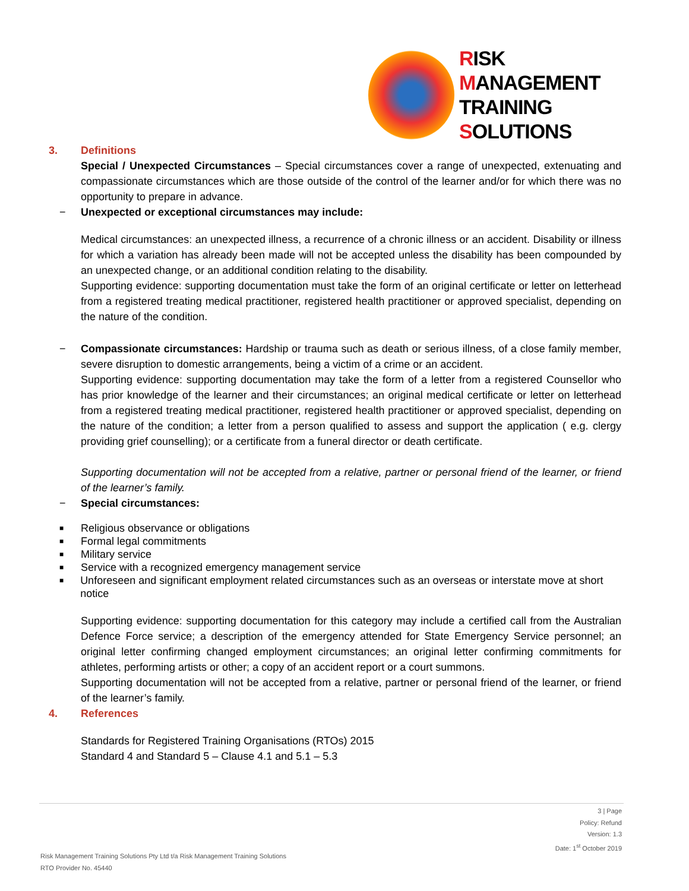RISK
MANAGEMENT
TRAINING
SOLUTIONS
3. Definitions
Special / Unexpected Circumstances – Special circumstances cover a range of unexpected, extenuating and compassionate circumstances which are those outside of the control of the learner and/or for which there was no opportunity to prepare in advance.
− Unexpected or exceptional circumstances may include:
Medical circumstances: an unexpected illness, a recurrence of a chronic illness or an accident. Disability or illness for which a variation has already been made will not be accepted unless the disability has been compounded by an unexpected change, or an additional condition relating to the disability.
Supporting evidence: supporting documentation must take the form of an original certificate or letter on letterhead from a registered treating medical practitioner, registered health practitioner or approved specialist, depending on the nature of the condition.
− Compassionate circumstances: Hardship or trauma such as death or serious illness, of a close family member, severe disruption to domestic arrangements, being a victim of a crime or an accident.
Supporting evidence: supporting documentation may take the form of a letter from a registered Counsellor who has prior knowledge of the learner and their circumstances; an original medical certificate or letter on letterhead from a registered treating medical practitioner, registered health practitioner or approved specialist, depending on the nature of the condition; a letter from a person qualified to assess and support the application ( e.g. clergy providing grief counselling); or a certificate from a funeral director or death certificate.
Supporting documentation will not be accepted from a relative, partner or personal friend of the learner, or friend of the learner’s family.
− Special circumstances:
■ Religious observance or obligations
■ Formal legal commitments
■ Military service
■ Service with a recognized emergency management service
■
Unforeseen and significant employment related circumstances such as an overseas or interstate move at short notice
Supporting evidence: supporting documentation for this category may include a certified call from the Australian Defence Force service; a description of the emergency attended for State Emergency Service personnel; an original letter confirming changed employment circumstances; an original letter confirming commitments for athletes, performing artists or other; a copy of an accident report or a court summons.
Supporting documentation will not be accepted from a relative, partner or personal friend of the learner, or friend of the learner’s family.
4. References
Standards for Registered Training Organisations (RTOs) 2015
Standard 4 and Standard 5 – Clause 4.1 and 5.1 – 5.3
3 | Page
Policy: Refund
Version: 1.3
Date: 1<sup>st</sup> October 2019
Risk Management Training Solutions Pty Ltd t/a Risk Management Training Solutions
RTO Provider No. 45440